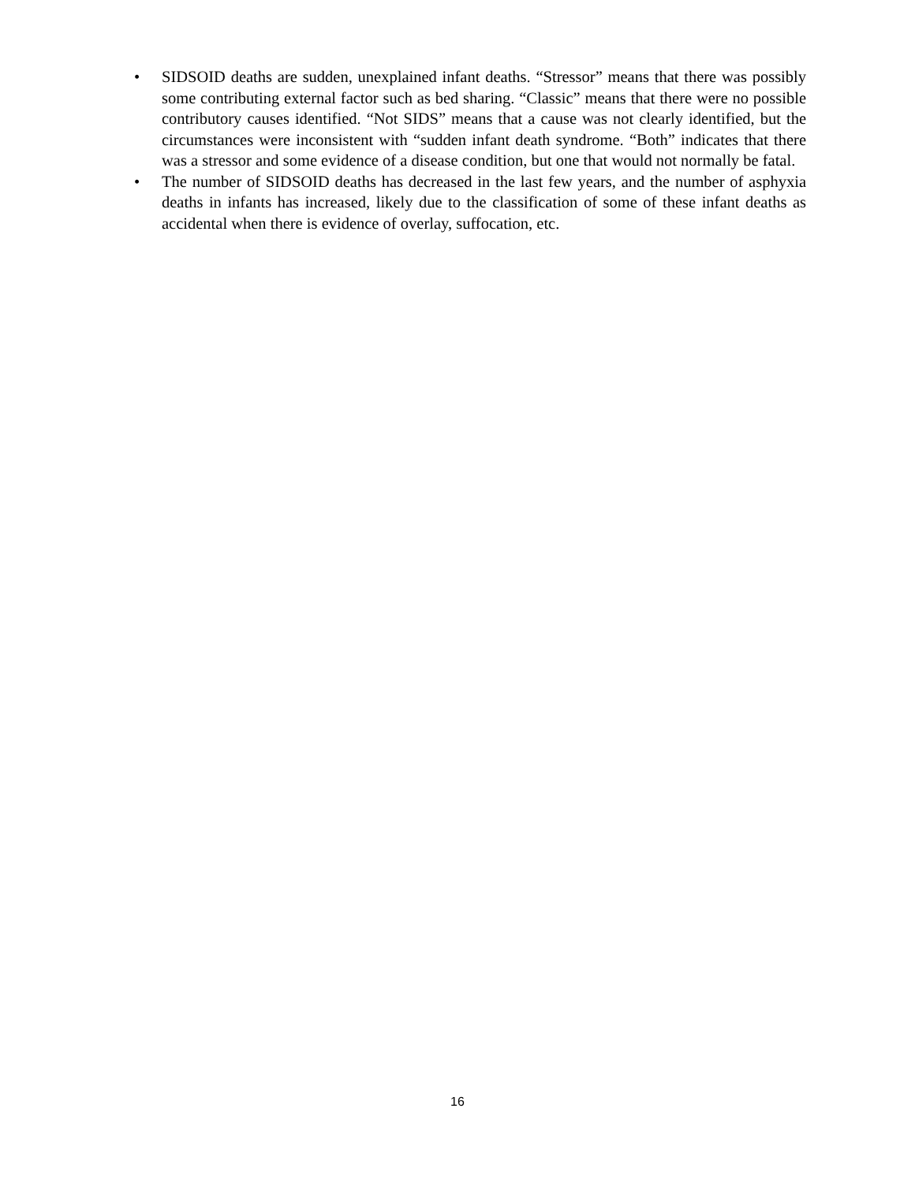• SIDSOID deaths are sudden, unexplained infant deaths. “Stressor” means that there was possibly some contributing external factor such as bed sharing. “Classic” means that there were no possible contributory causes identified. “Not SIDS” means that a cause was not clearly identified, but the circumstances were inconsistent with “sudden infant death syndrome. “Both” indicates that there was a stressor and some evidence of a disease condition, but one that would not normally be fatal.
• The number of SIDSOID deaths has decreased in the last few years, and the number of asphyxia deaths in infants has increased, likely due to the classification of some of these infant deaths as accidental when there is evidence of overlay, suffocation, etc.
16